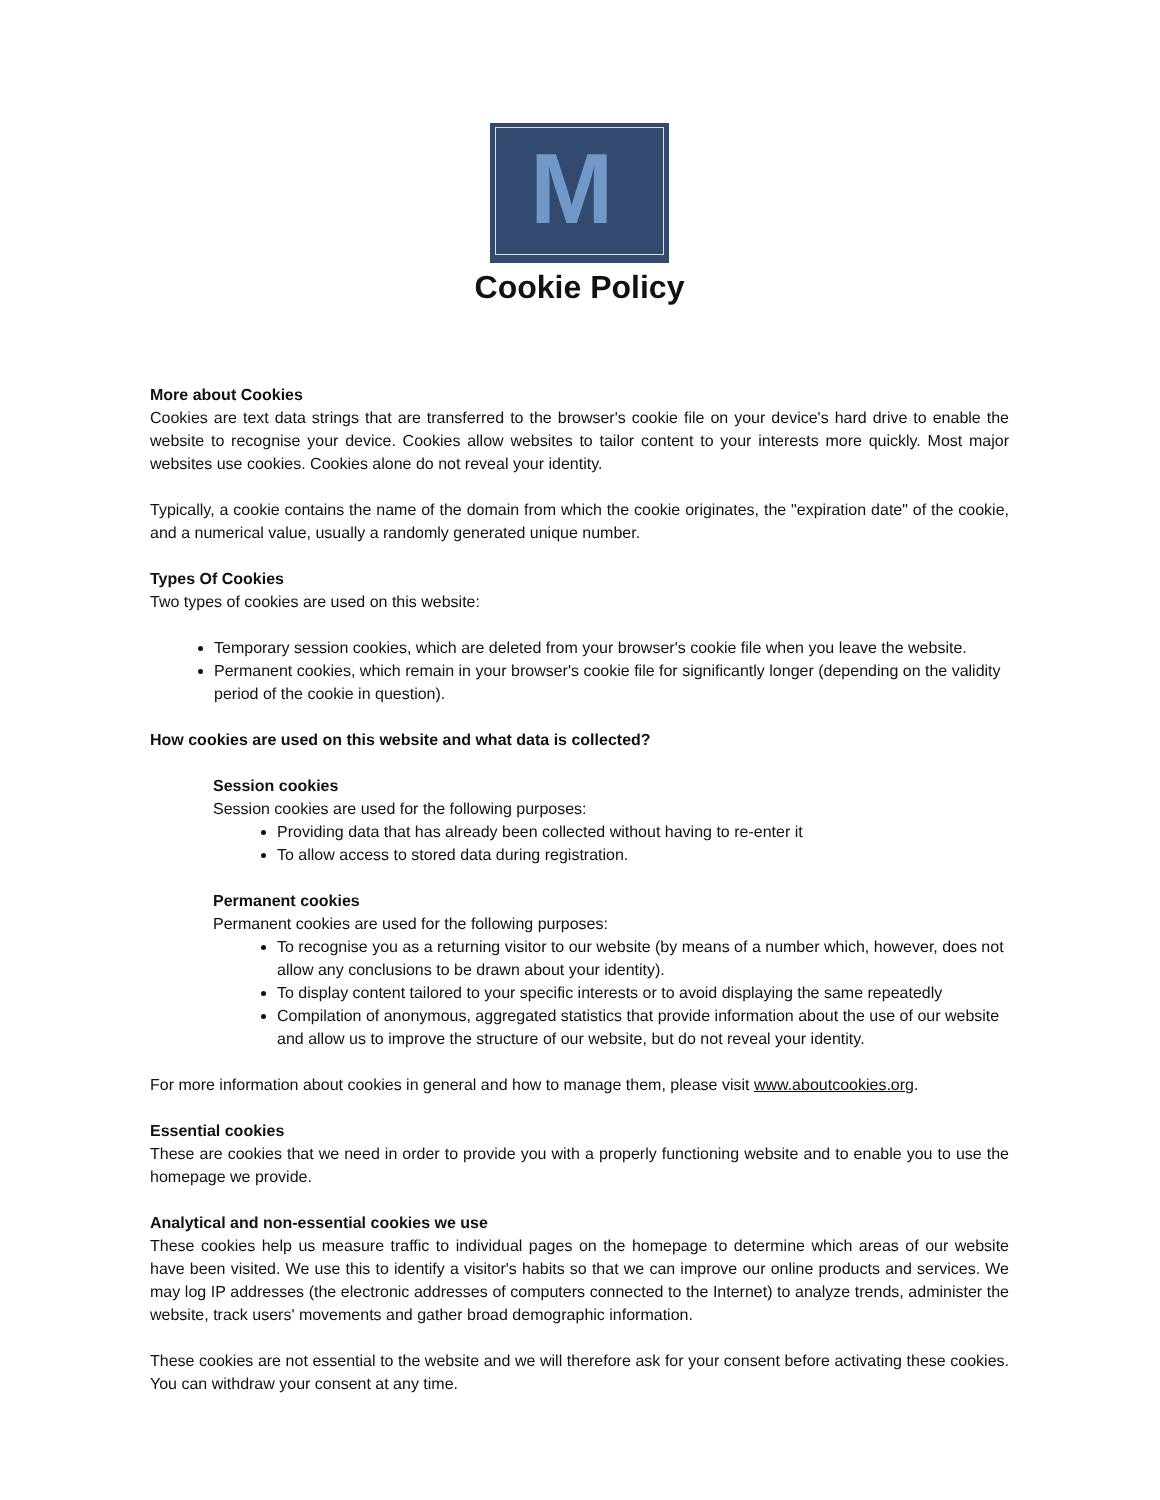M
Cookie Policy
More about Cookies
Cookies are text data strings that are transferred to the browser's cookie file on your device's hard drive to enable the website to recognise your device. Cookies allow websites to tailor content to your interests more quickly. Most major websites use cookies. Cookies alone do not reveal your identity.
Typically, a cookie contains the name of the domain from which the cookie originates, the "expiration date" of the cookie, and a numerical value, usually a randomly generated unique number.
Types Of Cookies
Two types of cookies are used on this website:
Temporary session cookies, which are deleted from your browser's cookie file when you leave the website.
Permanent cookies, which remain in your browser's cookie file for significantly longer (depending on the validity period of the cookie in question).
How cookies are used on this website and what data is collected?
Session cookies
Session cookies are used for the following purposes:
Providing data that has already been collected without having to re-enter it
To allow access to stored data during registration.
Permanent cookies
Permanent cookies are used for the following purposes:
To recognise you as a returning visitor to our website (by means of a number which, however, does not allow any conclusions to be drawn about your identity).
To display content tailored to your specific interests or to avoid displaying the same repeatedly
Compilation of anonymous, aggregated statistics that provide information about the use of our website and allow us to improve the structure of our website, but do not reveal your identity.
For more information about cookies in general and how to manage them, please visit www.aboutcookies.org.
Essential cookies
These are cookies that we need in order to provide you with a properly functioning website and to enable you to use the homepage we provide.
Analytical and non-essential cookies we use
These cookies help us measure traffic to individual pages on the homepage to determine which areas of our website have been visited. We use this to identify a visitor's habits so that we can improve our online products and services. We may log IP addresses (the electronic addresses of computers connected to the Internet) to analyze trends, administer the website, track users' movements and gather broad demographic information.
These cookies are not essential to the website and we will therefore ask for your consent before activating these cookies. You can withdraw your consent at any time.